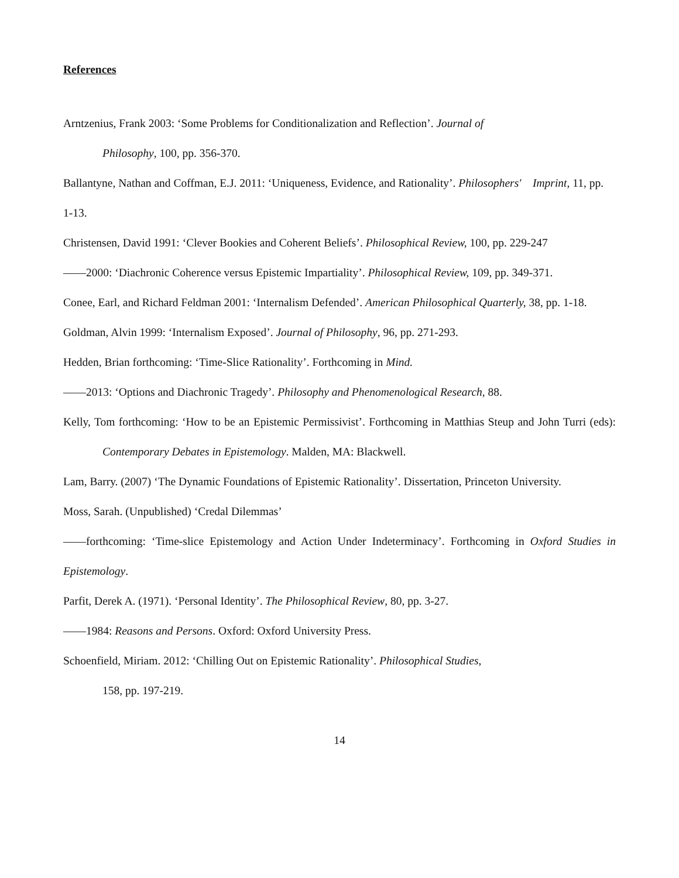References
Arntzenius, Frank 2003: ‘Some Problems for Conditionalization and Reflection’. Journal of
Philosophy, 100, pp. 356-370.
Ballantyne, Nathan and Coffman, E.J. 2011: ‘Uniqueness, Evidence, and Rationality’. Philosophers′ Imprint, 11, pp. 1-13.
Christensen, David 1991: ‘Clever Bookies and Coherent Beliefs’. Philosophical Review, 100, pp. 229-247
——2000: ‘Diachronic Coherence versus Epistemic Impartiality’. Philosophical Review, 109, pp. 349-371.
Conee, Earl, and Richard Feldman 2001: ‘Internalism Defended’. American Philosophical Quarterly, 38, pp. 1-18.
Goldman, Alvin 1999: ‘Internalism Exposed’. Journal of Philosophy, 96, pp. 271-293.
Hedden, Brian forthcoming: ‘Time-Slice Rationality’. Forthcoming in Mind.
——2013: ‘Options and Diachronic Tragedy’. Philosophy and Phenomenological Research, 88.
Kelly, Tom forthcoming: ‘How to be an Epistemic Permissivist’. Forthcoming in Matthias Steup and John Turri (eds): Contemporary Debates in Epistemology. Malden, MA: Blackwell.
Lam, Barry. (2007) ‘The Dynamic Foundations of Epistemic Rationality’. Dissertation, Princeton University.
Moss, Sarah. (Unpublished) ‘Credal Dilemmas’
——forthcoming: ‘Time-slice Epistemology and Action Under Indeterminacy’. Forthcoming in Oxford Studies in Epistemology.
Parfit, Derek A. (1971). ‘Personal Identity’. The Philosophical Review, 80, pp. 3-27.
——1984: Reasons and Persons. Oxford: Oxford University Press.
Schoenfield, Miriam. 2012: ‘Chilling Out on Epistemic Rationality’. Philosophical Studies,
158, pp. 197-219.
14